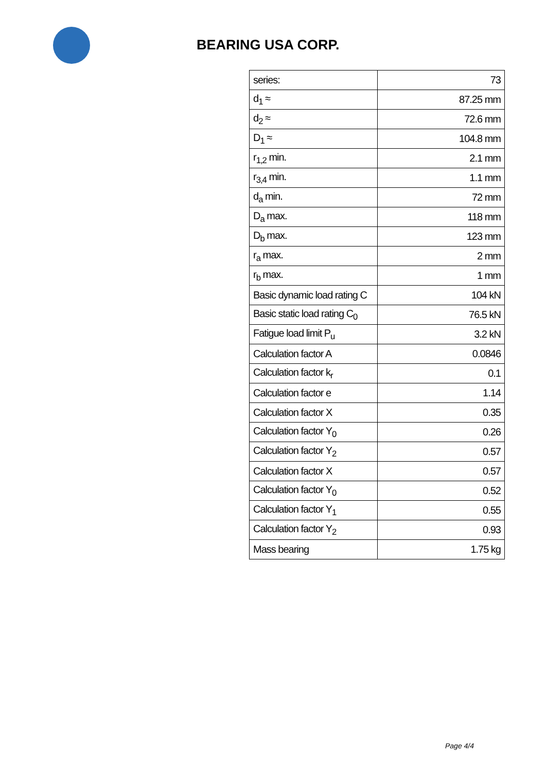BEARING USA CORP.
| series: | 73 |
| d<sub>1</sub> ≈ | 87.25 mm |
| d<sub>2</sub> ≈ | 72.6 mm |
| D<sub>1</sub> ≈ | 104.8 mm |
| r<sub>1,2</sub> min. | 2.1 mm |
| r<sub>3,4</sub> min. | 1.1 mm |
| d<sub>a</sub> min. | 72 mm |
| D<sub>a</sub> max. | 118 mm |
| D<sub>b</sub> max. | 123 mm |
| r<sub>a</sub> max. | 2 mm |
| r<sub>b</sub> max. | 1 mm |
| Basic dynamic load rating C | 104 kN |
| Basic static load rating C<sub>0</sub> | 76.5 kN |
| Fatigue load limit P<sub>u</sub> | 3.2 kN |
| Calculation factor A | 0.0846 |
| Calculation factor k<sub>r</sub> | 0.1 |
| Calculation factor e | 1.14 |
| Calculation factor X | 0.35 |
| Calculation factor Y<sub>0</sub> | 0.26 |
| Calculation factor Y<sub>2</sub> | 0.57 |
| Calculation factor X | 0.57 |
| Calculation factor Y<sub>0</sub> | 0.52 |
| Calculation factor Y<sub>1</sub> | 0.55 |
| Calculation factor Y<sub>2</sub> | 0.93 |
| Mass bearing | 1.75 kg |
Page 4/4